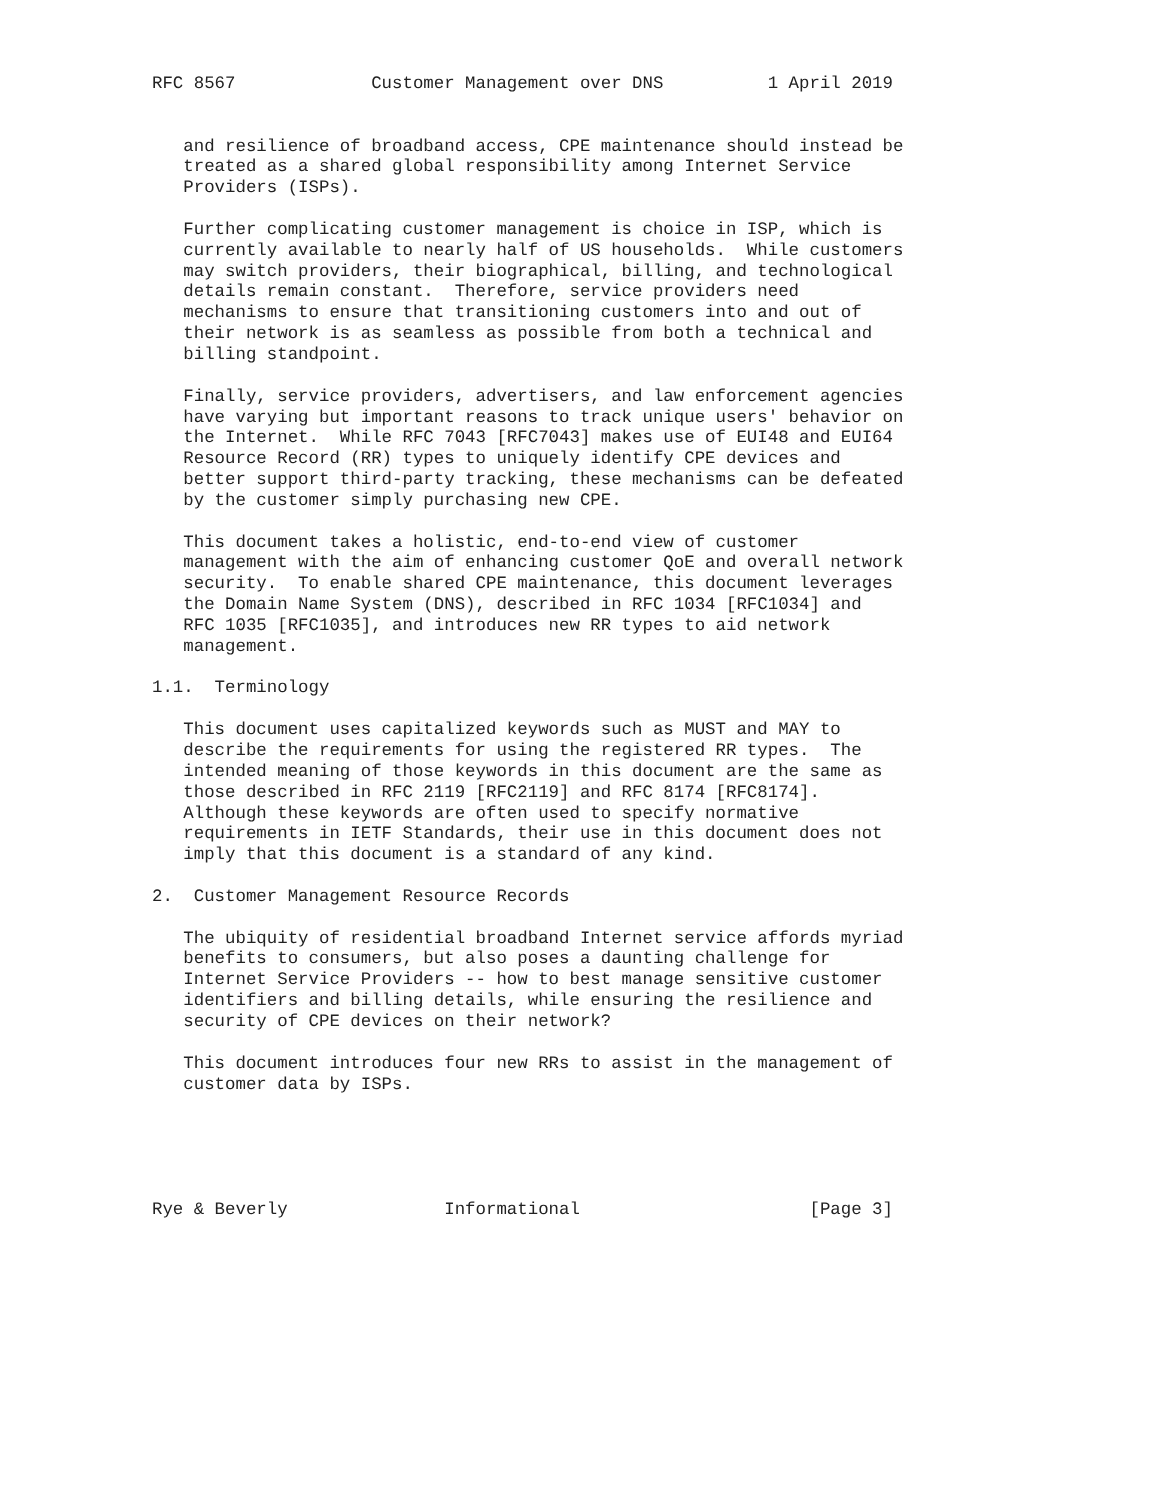RFC 8567             Customer Management over DNS          1 April 2019


   and resilience of broadband access, CPE maintenance should instead be
   treated as a shared global responsibility among Internet Service
   Providers (ISPs).

   Further complicating customer management is choice in ISP, which is
   currently available to nearly half of US households.  While customers
   may switch providers, their biographical, billing, and technological
   details remain constant.  Therefore, service providers need
   mechanisms to ensure that transitioning customers into and out of
   their network is as seamless as possible from both a technical and
   billing standpoint.

   Finally, service providers, advertisers, and law enforcement agencies
   have varying but important reasons to track unique users' behavior on
   the Internet.  While RFC 7043 [RFC7043] makes use of EUI48 and EUI64
   Resource Record (RR) types to uniquely identify CPE devices and
   better support third-party tracking, these mechanisms can be defeated
   by the customer simply purchasing new CPE.

   This document takes a holistic, end-to-end view of customer
   management with the aim of enhancing customer QoE and overall network
   security.  To enable shared CPE maintenance, this document leverages
   the Domain Name System (DNS), described in RFC 1034 [RFC1034] and
   RFC 1035 [RFC1035], and introduces new RR types to aid network
   management.

1.1.  Terminology

   This document uses capitalized keywords such as MUST and MAY to
   describe the requirements for using the registered RR types.  The
   intended meaning of those keywords in this document are the same as
   those described in RFC 2119 [RFC2119] and RFC 8174 [RFC8174].
   Although these keywords are often used to specify normative
   requirements in IETF Standards, their use in this document does not
   imply that this document is a standard of any kind.

2.  Customer Management Resource Records

   The ubiquity of residential broadband Internet service affords myriad
   benefits to consumers, but also poses a daunting challenge for
   Internet Service Providers -- how to best manage sensitive customer
   identifiers and billing details, while ensuring the resilience and
   security of CPE devices on their network?

   This document introduces four new RRs to assist in the management of
   customer data by ISPs.





Rye & Beverly               Informational                      [Page 3]